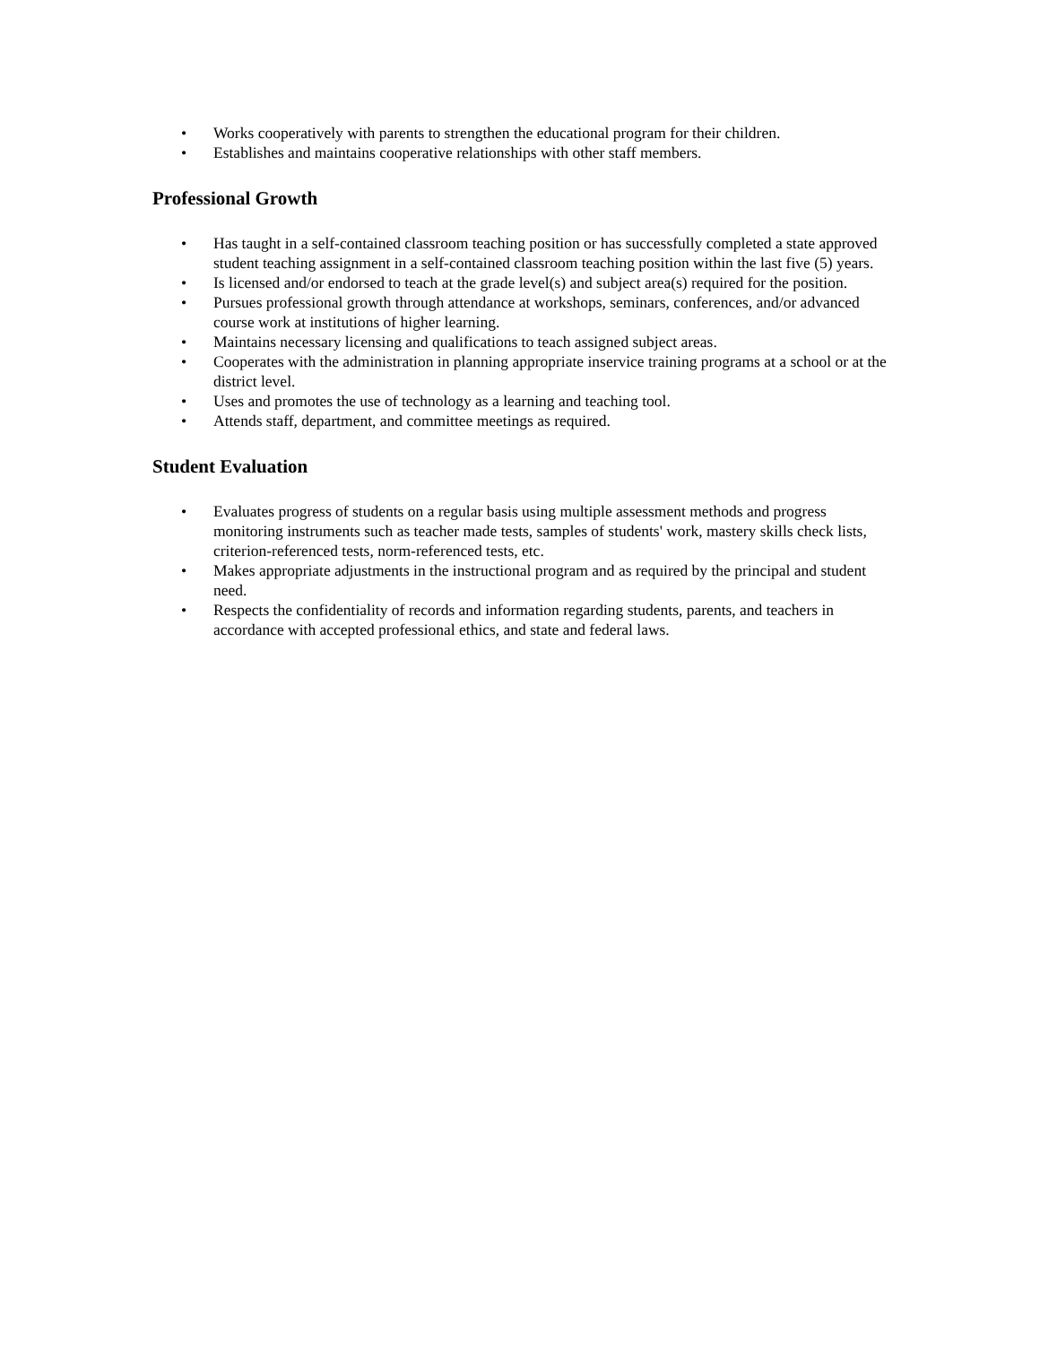• Works cooperatively with parents to strengthen the educational program for their children.
• Establishes and maintains cooperative relationships with other staff members.
Professional Growth
• Has taught in a self-contained classroom teaching position or has successfully completed a state approved student teaching assignment in a self-contained classroom teaching position within the last five (5) years.
• Is licensed and/or endorsed to teach at the grade level(s) and subject area(s) required for the position.
• Pursues professional growth through attendance at workshops, seminars, conferences, and/or advanced course work at institutions of higher learning.
• Maintains necessary licensing and qualifications to teach assigned subject areas.
• Cooperates with the administration in planning appropriate inservice training programs at a school or at the district level.
• Uses and promotes the use of technology as a learning and teaching tool.
• Attends staff, department, and committee meetings as required.
Student Evaluation
• Evaluates progress of students on a regular basis using multiple assessment methods and progress monitoring instruments such as teacher made tests, samples of students' work, mastery skills check lists, criterion-referenced tests, norm-referenced tests, etc.
• Makes appropriate adjustments in the instructional program and as required by the principal and student need.
• Respects the confidentiality of records and information regarding students, parents, and teachers in accordance with accepted professional ethics, and state and federal laws.